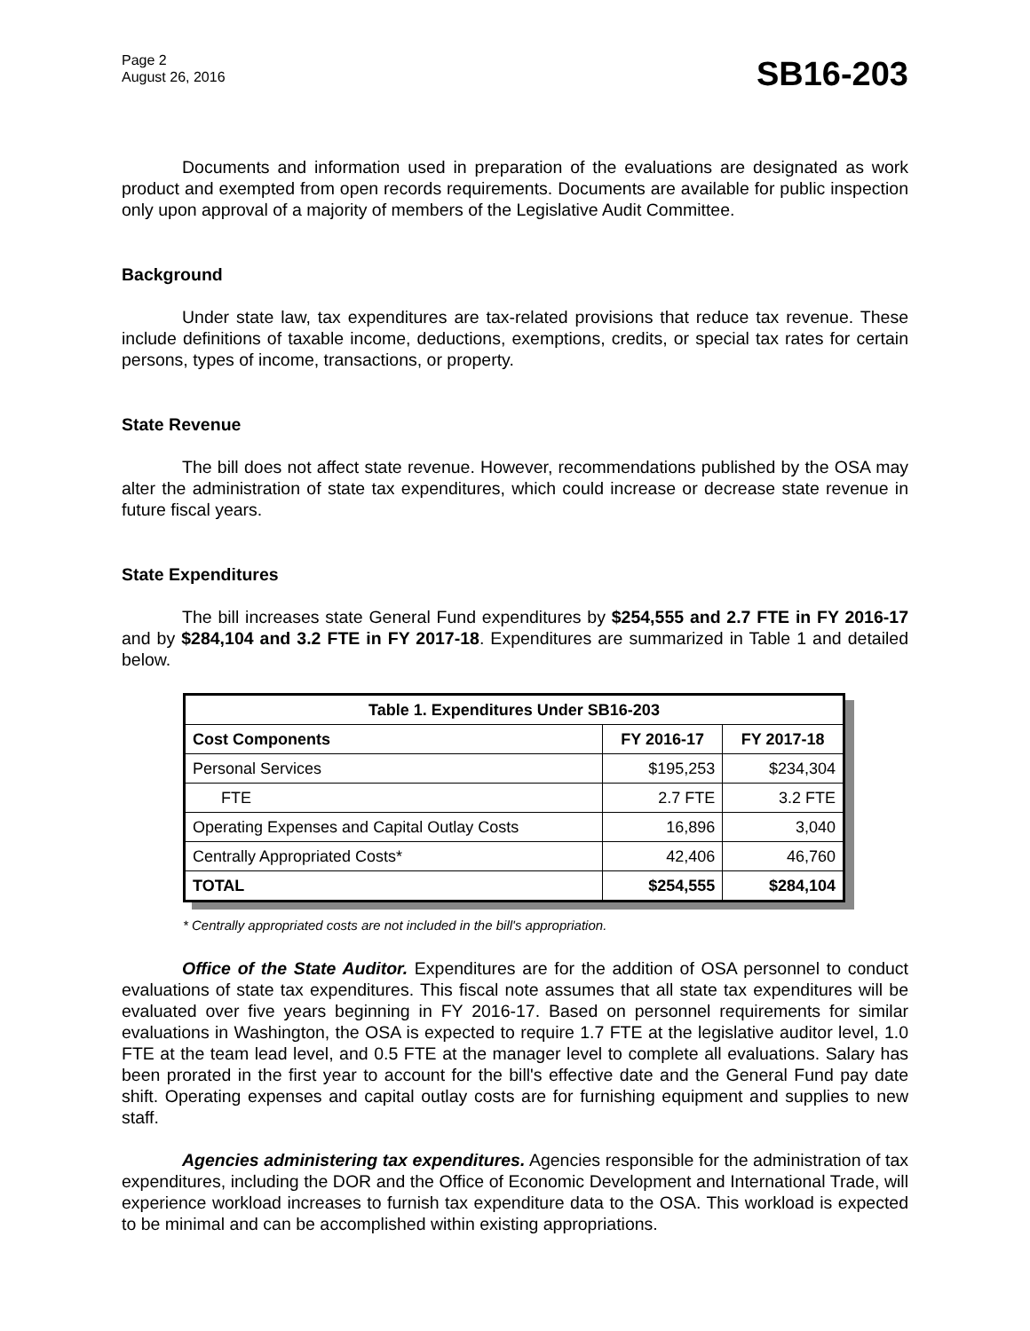Page 2
August 26, 2016
SB16-203
Documents and information used in preparation of the evaluations are designated as work product and exempted from open records requirements. Documents are available for public inspection only upon approval of a majority of members of the Legislative Audit Committee.
Background
Under state law, tax expenditures are tax-related provisions that reduce tax revenue. These include definitions of taxable income, deductions, exemptions, credits, or special tax rates for certain persons, types of income, transactions, or property.
State Revenue
The bill does not affect state revenue. However, recommendations published by the OSA may alter the administration of state tax expenditures, which could increase or decrease state revenue in future fiscal years.
State Expenditures
The bill increases state General Fund expenditures by $254,555 and 2.7 FTE in FY 2016-17 and by $284,104 and 3.2 FTE in FY 2017-18. Expenditures are summarized in Table 1 and detailed below.
| Table 1. Expenditures Under SB16-203 | | |
| --- | --- | --- |
| Cost Components | FY 2016-17 | FY 2017-18 |
| Personal Services | $195,253 | $234,304 |
| FTE | 2.7 FTE | 3.2 FTE |
| Operating Expenses and Capital Outlay Costs | 16,896 | 3,040 |
| Centrally Appropriated Costs* | 42,406 | 46,760 |
| TOTAL | $254,555 | $284,104 |
* Centrally appropriated costs are not included in the bill's appropriation.
Office of the State Auditor. Expenditures are for the addition of OSA personnel to conduct evaluations of state tax expenditures. This fiscal note assumes that all state tax expenditures will be evaluated over five years beginning in FY 2016-17. Based on personnel requirements for similar evaluations in Washington, the OSA is expected to require 1.7 FTE at the legislative auditor level, 1.0 FTE at the team lead level, and 0.5 FTE at the manager level to complete all evaluations. Salary has been prorated in the first year to account for the bill's effective date and the General Fund pay date shift. Operating expenses and capital outlay costs are for furnishing equipment and supplies to new staff.
Agencies administering tax expenditures. Agencies responsible for the administration of tax expenditures, including the DOR and the Office of Economic Development and International Trade, will experience workload increases to furnish tax expenditure data to the OSA. This workload is expected to be minimal and can be accomplished within existing appropriations.